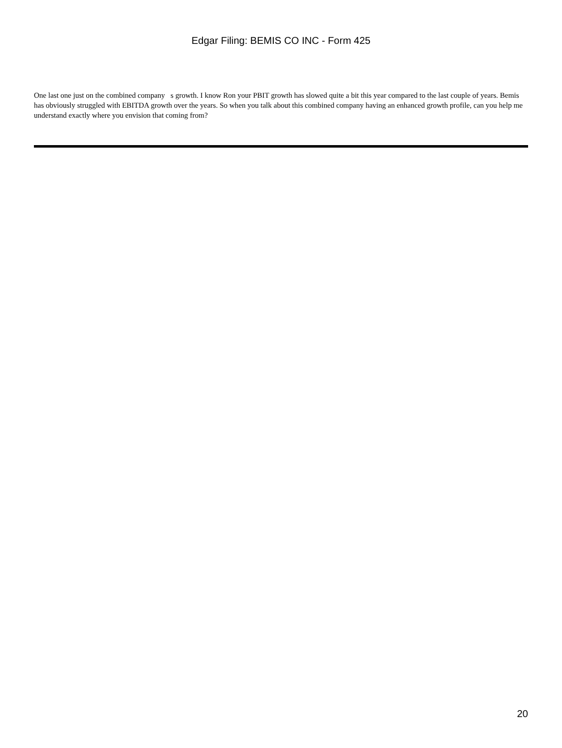Edgar Filing: BEMIS CO INC - Form 425
One last one just on the combined company s growth. I know Ron your PBIT growth has slowed quite a bit this year compared to the last couple of years. Bemis has obviously struggled with EBITDA growth over the years. So when you talk about this combined company having an enhanced growth profile, can you help me understand exactly where you envision that coming from?
20